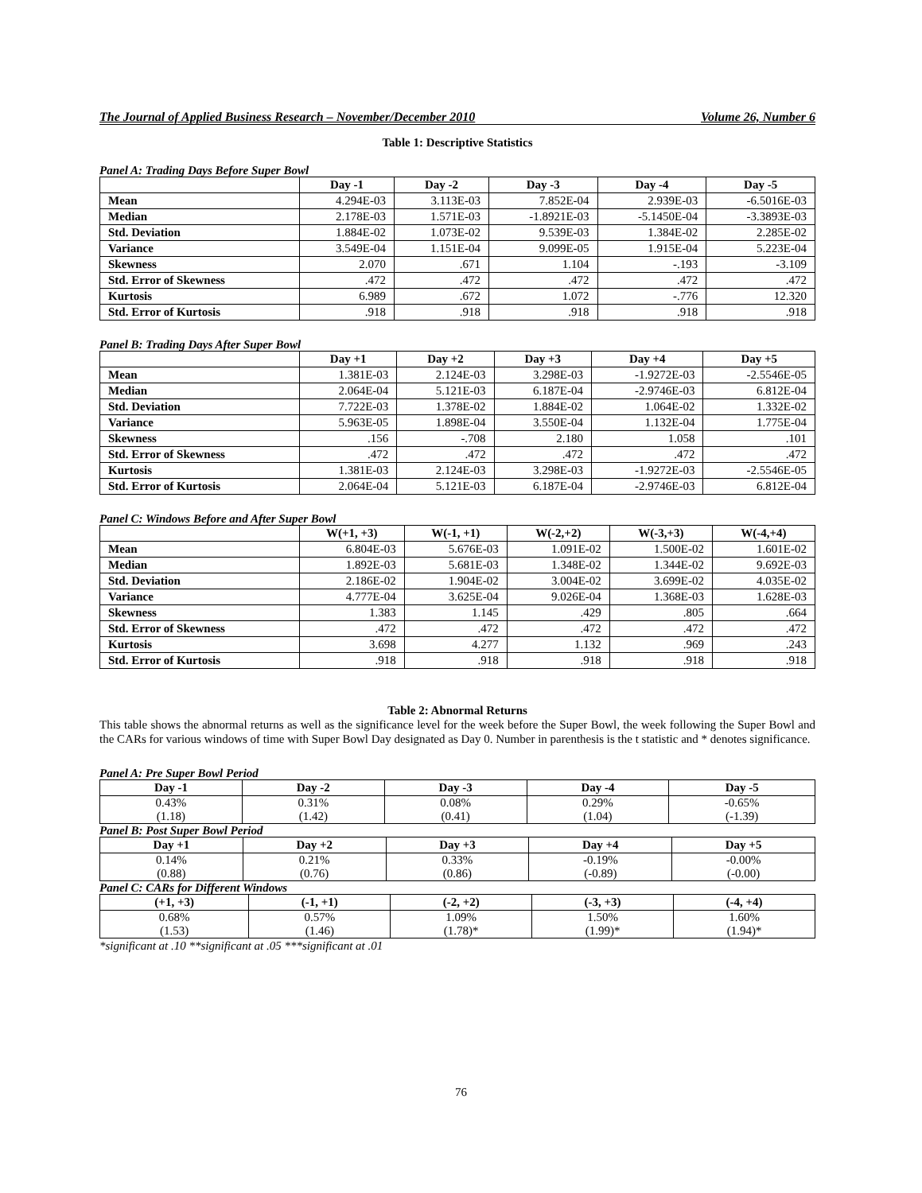The Journal of Applied Business Research – November/December 2010 Volume 26, Number 6
Table 1: Descriptive Statistics
Panel A: Trading Days Before Super Bowl
| | Day -1 | Day -2 | Day -3 | Day -4 | Day -5 |
| --- | --- | --- | --- | --- | --- |
| Mean | 4.294E-03 | 3.113E-03 | 7.852E-04 | 2.939E-03 | -6.5016E-03 |
| Median | 2.178E-03 | 1.571E-03 | -1.8921E-03 | -5.1450E-04 | -3.3893E-03 |
| Std. Deviation | 1.884E-02 | 1.073E-02 | 9.539E-03 | 1.384E-02 | 2.285E-02 |
| Variance | 3.549E-04 | 1.151E-04 | 9.099E-05 | 1.915E-04 | 5.223E-04 |
| Skewness | 2.070 | .671 | 1.104 | -.193 | -3.109 |
| Std. Error of Skewness | .472 | .472 | .472 | .472 | .472 |
| Kurtosis | 6.989 | .672 | 1.072 | -.776 | 12.320 |
| Std. Error of Kurtosis | .918 | .918 | .918 | .918 | .918 |
Panel B: Trading Days After Super Bowl
| | Day +1 | Day +2 | Day +3 | Day +4 | Day +5 |
| --- | --- | --- | --- | --- | --- |
| Mean | 1.381E-03 | 2.124E-03 | 3.298E-03 | -1.9272E-03 | -2.5546E-05 |
| Median | 2.064E-04 | 5.121E-03 | 6.187E-04 | -2.9746E-03 | 6.812E-04 |
| Std. Deviation | 7.722E-03 | 1.378E-02 | 1.884E-02 | 1.064E-02 | 1.332E-02 |
| Variance | 5.963E-05 | 1.898E-04 | 3.550E-04 | 1.132E-04 | 1.775E-04 |
| Skewness | .156 | -.708 | 2.180 | 1.058 | .101 |
| Std. Error of Skewness | .472 | .472 | .472 | .472 | .472 |
| Kurtosis | 1.381E-03 | 2.124E-03 | 3.298E-03 | -1.9272E-03 | -2.5546E-05 |
| Std. Error of Kurtosis | 2.064E-04 | 5.121E-03 | 6.187E-04 | -2.9746E-03 | 6.812E-04 |
Panel C: Windows Before and After Super Bowl
| | W(+1, +3) | W(-1, +1) | W(-2,+2) | W(-3,+3) | W(-4,+4) |
| --- | --- | --- | --- | --- | --- |
| Mean | 6.804E-03 | 5.676E-03 | 1.091E-02 | 1.500E-02 | 1.601E-02 |
| Median | 1.892E-03 | 5.681E-03 | 1.348E-02 | 1.344E-02 | 9.692E-03 |
| Std. Deviation | 2.186E-02 | 1.904E-02 | 3.004E-02 | 3.699E-02 | 4.035E-02 |
| Variance | 4.777E-04 | 3.625E-04 | 9.026E-04 | 1.368E-03 | 1.628E-03 |
| Skewness | 1.383 | 1.145 | .429 | .805 | .664 |
| Std. Error of Skewness | .472 | .472 | .472 | .472 | .472 |
| Kurtosis | 3.698 | 4.277 | 1.132 | .969 | .243 |
| Std. Error of Kurtosis | .918 | .918 | .918 | .918 | .918 |
Table 2: Abnormal Returns
This table shows the abnormal returns as well as the significance level for the week before the Super Bowl, the week following the Super Bowl and the CARs for various windows of time with Super Bowl Day designated as Day 0. Number in parenthesis is the t statistic and * denotes significance.
Panel A: Pre Super Bowl Period
| Day -1 | Day -2 | Day -3 | Day -4 | Day -5 |
| --- | --- | --- | --- | --- |
| 0.43% (1.18) | 0.31% (1.42) | 0.08% (0.41) | 0.29% (1.04) | -0.65% (-1.39) |
Panel B: Post Super Bowl Period
| Day +1 | Day +2 | Day +3 | Day +4 | Day +5 |
| --- | --- | --- | --- | --- |
| 0.14% (0.88) | 0.21% (0.76) | 0.33% (0.86) | -0.19% (-0.89) | -0.00% (-0.00) |
Panel C: CARs for Different Windows
| (+1, +3) | (-1, +1) | (-2, +2) | (-3, +3) | (-4, +4) |
| --- | --- | --- | --- | --- |
| 0.68% (1.53) | 0.57% (1.46) | 1.09% (1.78)* | 1.50% (1.99)* | 1.60% (1.94)* |
*significant at .10 **significant at .05 ***significant at .01
76